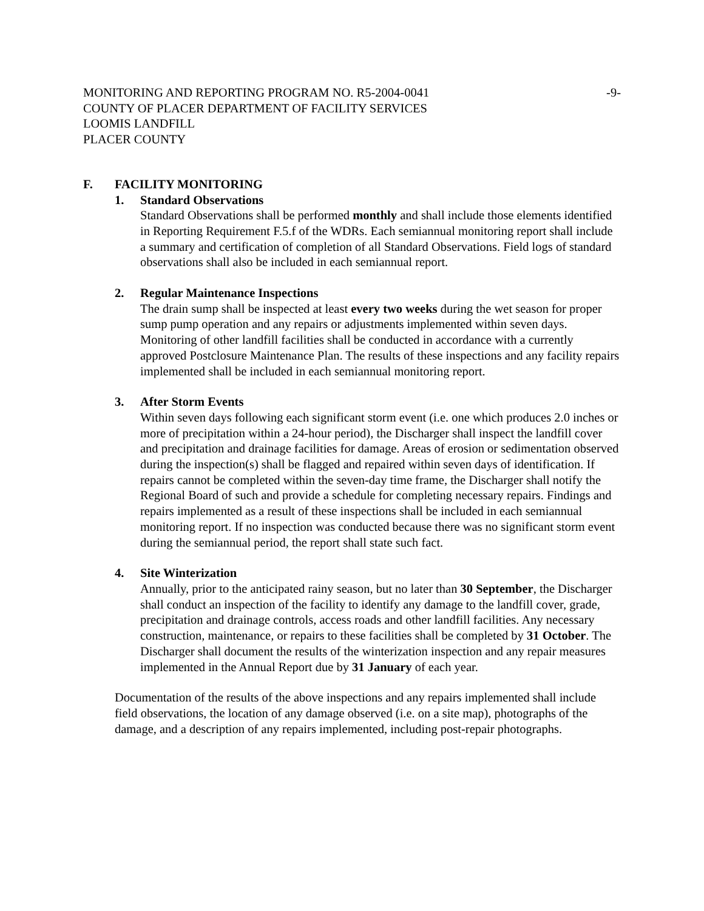MONITORING AND REPORTING PROGRAM NO. R5-2004-0041
COUNTY OF PLACER DEPARTMENT OF FACILITY SERVICES
LOOMIS LANDFILL
PLACER COUNTY
-9-
F. FACILITY MONITORING
1. Standard Observations
Standard Observations shall be performed monthly and shall include those elements identified in Reporting Requirement F.5.f of the WDRs. Each semiannual monitoring report shall include a summary and certification of completion of all Standard Observations. Field logs of standard observations shall also be included in each semiannual report.
2. Regular Maintenance Inspections
The drain sump shall be inspected at least every two weeks during the wet season for proper sump pump operation and any repairs or adjustments implemented within seven days. Monitoring of other landfill facilities shall be conducted in accordance with a currently approved Postclosure Maintenance Plan. The results of these inspections and any facility repairs implemented shall be included in each semiannual monitoring report.
3. After Storm Events
Within seven days following each significant storm event (i.e. one which produces 2.0 inches or more of precipitation within a 24-hour period), the Discharger shall inspect the landfill cover and precipitation and drainage facilities for damage. Areas of erosion or sedimentation observed during the inspection(s) shall be flagged and repaired within seven days of identification. If repairs cannot be completed within the seven-day time frame, the Discharger shall notify the Regional Board of such and provide a schedule for completing necessary repairs. Findings and repairs implemented as a result of these inspections shall be included in each semiannual monitoring report. If no inspection was conducted because there was no significant storm event during the semiannual period, the report shall state such fact.
4. Site Winterization
Annually, prior to the anticipated rainy season, but no later than 30 September, the Discharger shall conduct an inspection of the facility to identify any damage to the landfill cover, grade, precipitation and drainage controls, access roads and other landfill facilities. Any necessary construction, maintenance, or repairs to these facilities shall be completed by 31 October. The Discharger shall document the results of the winterization inspection and any repair measures implemented in the Annual Report due by 31 January of each year.
Documentation of the results of the above inspections and any repairs implemented shall include field observations, the location of any damage observed (i.e. on a site map), photographs of the damage, and a description of any repairs implemented, including post-repair photographs.